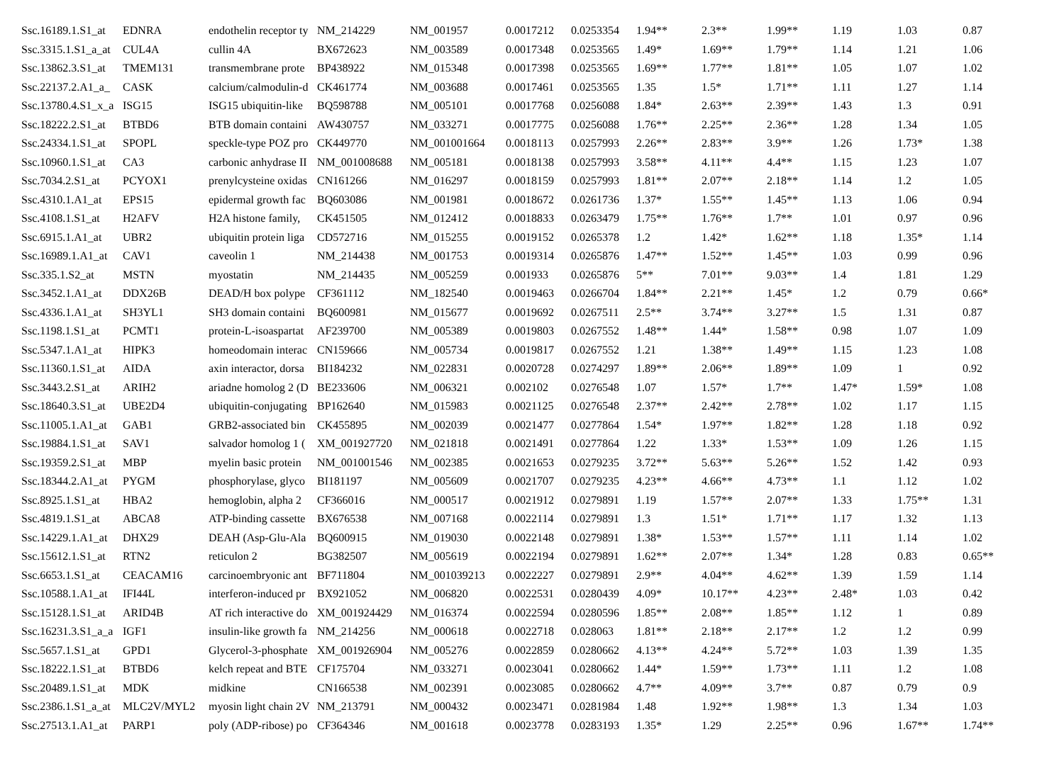| Ssc.16189.1.S1_at | EDNRA | endothelin receptor ty | NM_214229 | NM_001957 | 0.0017212 | 0.0253354 | 1.94** | 2.3** | 1.99** | 1.19 | 1.03 | 0.87 |
| Ssc.3315.1.S1_a_at | CUL4A | cullin 4A | BX672623 | NM_003589 | 0.0017348 | 0.0253565 | 1.49* | 1.69** | 1.79** | 1.14 | 1.21 | 1.06 |
| Ssc.13862.3.S1_at | TMEM131 | transmembrane prote | BP438922 | NM_015348 | 0.0017398 | 0.0253565 | 1.69** | 1.77** | 1.81** | 1.05 | 1.07 | 1.02 |
| Ssc.22137.2.A1_a_ | CASK | calcium/calmodulin-d | CK461774 | NM_003688 | 0.0017461 | 0.0253565 | 1.35 | 1.5* | 1.71** | 1.11 | 1.27 | 1.14 |
| Ssc.13780.4.S1_x_a | ISG15 | ISG15 ubiquitin-like | BQ598788 | NM_005101 | 0.0017768 | 0.0256088 | 1.84* | 2.63** | 2.39** | 1.43 | 1.3 | 0.91 |
| Ssc.18222.2.S1_at | BTBD6 | BTB domain containi | AW430757 | NM_033271 | 0.0017775 | 0.0256088 | 1.76** | 2.25** | 2.36** | 1.28 | 1.34 | 1.05 |
| Ssc.24334.1.S1_at | SPOPL | speckle-type POZ pro | CK449770 | NM_001001664 | 0.0018113 | 0.0257993 | 2.26** | 2.83** | 3.9** | 1.26 | 1.73* | 1.38 |
| Ssc.10960.1.S1_at | CA3 | carbonic anhydrase II | NM_001008688 | NM_005181 | 0.0018138 | 0.0257993 | 3.58** | 4.11** | 4.4** | 1.15 | 1.23 | 1.07 |
| Ssc.7034.2.S1_at | PCYOX1 | prenylcysteine oxidas | CN161266 | NM_016297 | 0.0018159 | 0.0257993 | 1.81** | 2.07** | 2.18** | 1.14 | 1.2 | 1.05 |
| Ssc.4310.1.A1_at | EPS15 | epidermal growth fac | BQ603086 | NM_001981 | 0.0018672 | 0.0261736 | 1.37* | 1.55** | 1.45** | 1.13 | 1.06 | 0.94 |
| Ssc.4108.1.S1_at | H2AFV | H2A histone family, | CK451505 | NM_012412 | 0.0018833 | 0.0263479 | 1.75** | 1.76** | 1.7** | 1.01 | 0.97 | 0.96 |
| Ssc.6915.1.A1_at | UBR2 | ubiquitin protein liga | CD572716 | NM_015255 | 0.0019152 | 0.0265378 | 1.2 | 1.42* | 1.62** | 1.18 | 1.35* | 1.14 |
| Ssc.16989.1.A1_at | CAV1 | caveolin 1 | NM_214438 | NM_001753 | 0.0019314 | 0.0265876 | 1.47** | 1.52** | 1.45** | 1.03 | 0.99 | 0.96 |
| Ssc.335.1.S2_at | MSTN | myostatin | NM_214435 | NM_005259 | 0.001933 | 0.0265876 | 5** | 7.01** | 9.03** | 1.4 | 1.81 | 1.29 |
| Ssc.3452.1.A1_at | DDX26B | DEAD/H box polype | CF361112 | NM_182540 | 0.0019463 | 0.0266704 | 1.84** | 2.21** | 1.45* | 1.2 | 0.79 | 0.66* |
| Ssc.4336.1.A1_at | SH3YL1 | SH3 domain containi | BQ600981 | NM_015677 | 0.0019692 | 0.0267511 | 2.5** | 3.74** | 3.27** | 1.5 | 1.31 | 0.87 |
| Ssc.1198.1.S1_at | PCMT1 | protein-L-isoaspartat | AF239700 | NM_005389 | 0.0019803 | 0.0267552 | 1.48** | 1.44* | 1.58** | 0.98 | 1.07 | 1.09 |
| Ssc.5347.1.A1_at | HIPK3 | homeodomain interac | CN159666 | NM_005734 | 0.0019817 | 0.0267552 | 1.21 | 1.38** | 1.49** | 1.15 | 1.23 | 1.08 |
| Ssc.11360.1.S1_at | AIDA | axin interactor, dorsa | BI184232 | NM_022831 | 0.0020728 | 0.0274297 | 1.89** | 2.06** | 1.89** | 1.09 | 1 | 0.92 |
| Ssc.3443.2.S1_at | ARIH2 | ariadne homolog 2 (D | BE233606 | NM_006321 | 0.002102 | 0.0276548 | 1.07 | 1.57* | 1.7** | 1.47* | 1.59* | 1.08 |
| Ssc.18640.3.S1_at | UBE2D4 | ubiquitin-conjugating | BP162640 | NM_015983 | 0.0021125 | 0.0276548 | 2.37** | 2.42** | 2.78** | 1.02 | 1.17 | 1.15 |
| Ssc.11005.1.A1_at | GAB1 | GRB2-associated bin | CK455895 | NM_002039 | 0.0021477 | 0.0277864 | 1.54* | 1.97** | 1.82** | 1.28 | 1.18 | 0.92 |
| Ssc.19884.1.S1_at | SAV1 | salvador homolog 1 ( | XM_001927720 | NM_021818 | 0.0021491 | 0.0277864 | 1.22 | 1.33* | 1.53** | 1.09 | 1.26 | 1.15 |
| Ssc.19359.2.S1_at | MBP | myelin basic protein | NM_001001546 | NM_002385 | 0.0021653 | 0.0279235 | 3.72** | 5.63** | 5.26** | 1.52 | 1.42 | 0.93 |
| Ssc.18344.2.A1_at | PYGM | phosphorylase, glyco | BI181197 | NM_005609 | 0.0021707 | 0.0279235 | 4.23** | 4.66** | 4.73** | 1.1 | 1.12 | 1.02 |
| Ssc.8925.1.S1_at | HBA2 | hemoglobin, alpha 2 | CF366016 | NM_000517 | 0.0021912 | 0.0279891 | 1.19 | 1.57** | 2.07** | 1.33 | 1.75** | 1.31 |
| Ssc.4819.1.S1_at | ABCA8 | ATP-binding cassette | BX676538 | NM_007168 | 0.0022114 | 0.0279891 | 1.3 | 1.51* | 1.71** | 1.17 | 1.32 | 1.13 |
| Ssc.14229.1.A1_at | DHX29 | DEAH (Asp-Glu-Ala | BQ600915 | NM_019030 | 0.0022148 | 0.0279891 | 1.38* | 1.53** | 1.57** | 1.11 | 1.14 | 1.02 |
| Ssc.15612.1.S1_at | RTN2 | reticulon 2 | BG382507 | NM_005619 | 0.0022194 | 0.0279891 | 1.62** | 2.07** | 1.34* | 1.28 | 0.83 | 0.65** |
| Ssc.6653.1.S1_at | CEACAM16 | carcinoembryonic ant | BF711804 | NM_001039213 | 0.0022227 | 0.0279891 | 2.9** | 4.04** | 4.62** | 1.39 | 1.59 | 1.14 |
| Ssc.10588.1.A1_at | IFI44L | interferon-induced pr | BX921052 | NM_006820 | 0.0022531 | 0.0280439 | 4.09* | 10.17** | 4.23** | 2.48* | 1.03 | 0.42 |
| Ssc.15128.1.S1_at | ARID4B | AT rich interactive do | XM_001924429 | NM_016374 | 0.0022594 | 0.0280596 | 1.85** | 2.08** | 1.85** | 1.12 | 1 | 0.89 |
| Ssc.16231.3.S1_a_a | IGF1 | insulin-like growth fa | NM_214256 | NM_000618 | 0.0022718 | 0.028063 | 1.81** | 2.18** | 2.17** | 1.2 | 1.2 | 0.99 |
| Ssc.5657.1.S1_at | GPD1 | Glycerol-3-phosphate | XM_001926904 | NM_005276 | 0.0022859 | 0.0280662 | 4.13** | 4.24** | 5.72** | 1.03 | 1.39 | 1.35 |
| Ssc.18222.1.S1_at | BTBD6 | kelch repeat and BTE | CF175704 | NM_033271 | 0.0023041 | 0.0280662 | 1.44* | 1.59** | 1.73** | 1.11 | 1.2 | 1.08 |
| Ssc.20489.1.S1_at | MDK | midkine | CN166538 | NM_002391 | 0.0023085 | 0.0280662 | 4.7** | 4.09** | 3.7** | 0.87 | 0.79 | 0.9 |
| Ssc.2386.1.S1_a_at | MLC2V/MYL2 | myosin light chain 2V | NM_213791 | NM_000432 | 0.0023471 | 0.0281984 | 1.48 | 1.92** | 1.98** | 1.3 | 1.34 | 1.03 |
| Ssc.27513.1.A1_at | PARP1 | poly (ADP-ribose) po | CF364346 | NM_001618 | 0.0023778 | 0.0283193 | 1.35* | 1.29 | 2.25** | 0.96 | 1.67** | 1.74** |